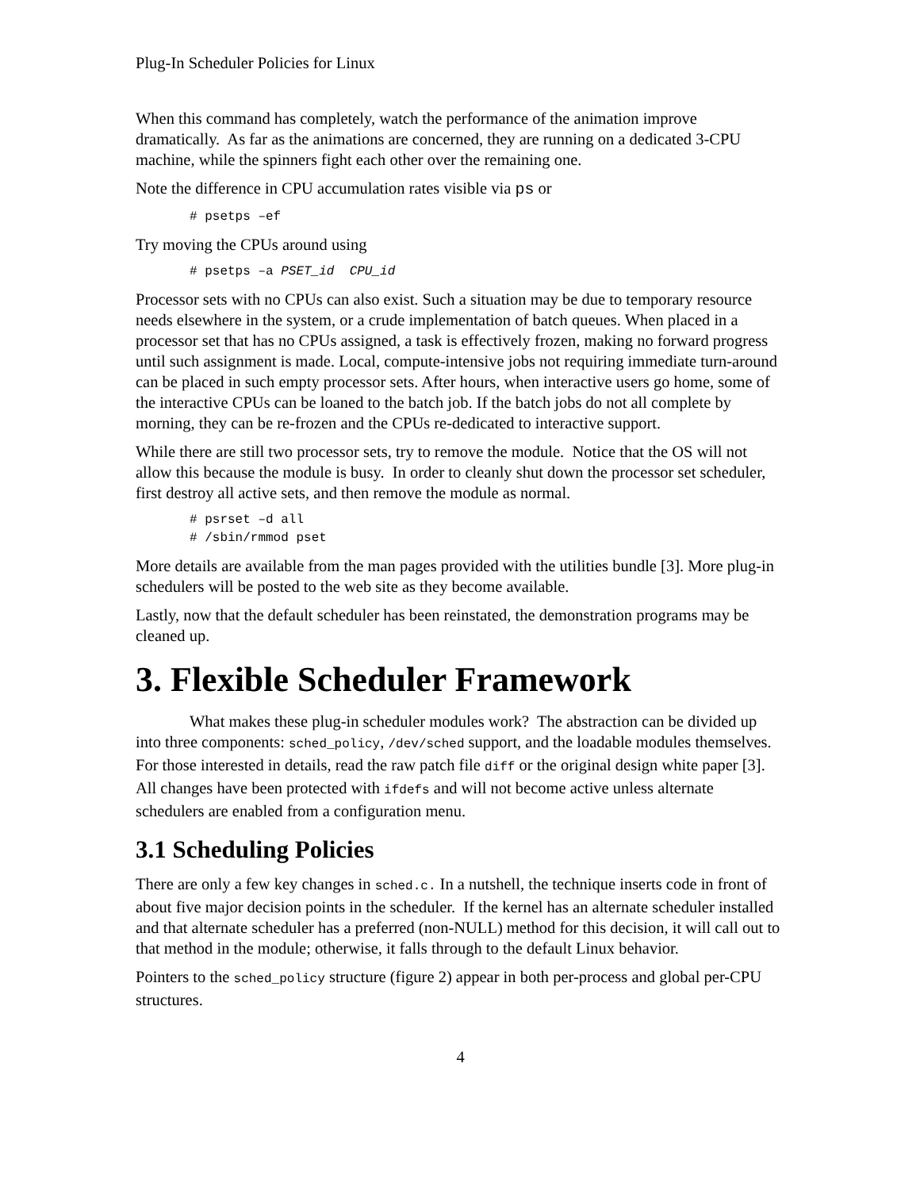Plug-In Scheduler Policies for Linux
When this command has completely, watch the performance of the animation improve dramatically. As far as the animations are concerned, they are running on a dedicated 3-CPU machine, while the spinners fight each other over the remaining one.
Note the difference in CPU accumulation rates visible via ps or
# psetps –ef
Try moving the CPUs around using
# psetps –a PSET_id CPU_id
Processor sets with no CPUs can also exist. Such a situation may be due to temporary resource needs elsewhere in the system, or a crude implementation of batch queues. When placed in a processor set that has no CPUs assigned, a task is effectively frozen, making no forward progress until such assignment is made. Local, compute-intensive jobs not requiring immediate turn-around can be placed in such empty processor sets. After hours, when interactive users go home, some of the interactive CPUs can be loaned to the batch job. If the batch jobs do not all complete by morning, they can be re-frozen and the CPUs re-dedicated to interactive support.
While there are still two processor sets, try to remove the module. Notice that the OS will not allow this because the module is busy. In order to cleanly shut down the processor set scheduler, first destroy all active sets, and then remove the module as normal.
# psrset –d all # /sbin/rmmod pset
More details are available from the man pages provided with the utilities bundle [3]. More plug-in schedulers will be posted to the web site as they become available.
Lastly, now that the default scheduler has been reinstated, the demonstration programs may be cleaned up.
3. Flexible Scheduler Framework
What makes these plug-in scheduler modules work? The abstraction can be divided up into three components: sched_policy, /dev/sched support, and the loadable modules themselves. For those interested in details, read the raw patch file diff or the original design white paper [3]. All changes have been protected with ifdefs and will not become active unless alternate schedulers are enabled from a configuration menu.
3.1 Scheduling Policies
There are only a few key changes in sched.c. In a nutshell, the technique inserts code in front of about five major decision points in the scheduler. If the kernel has an alternate scheduler installed and that alternate scheduler has a preferred (non-NULL) method for this decision, it will call out to that method in the module; otherwise, it falls through to the default Linux behavior.
Pointers to the sched_policy structure (figure 2) appear in both per-process and global per-CPU structures.
4